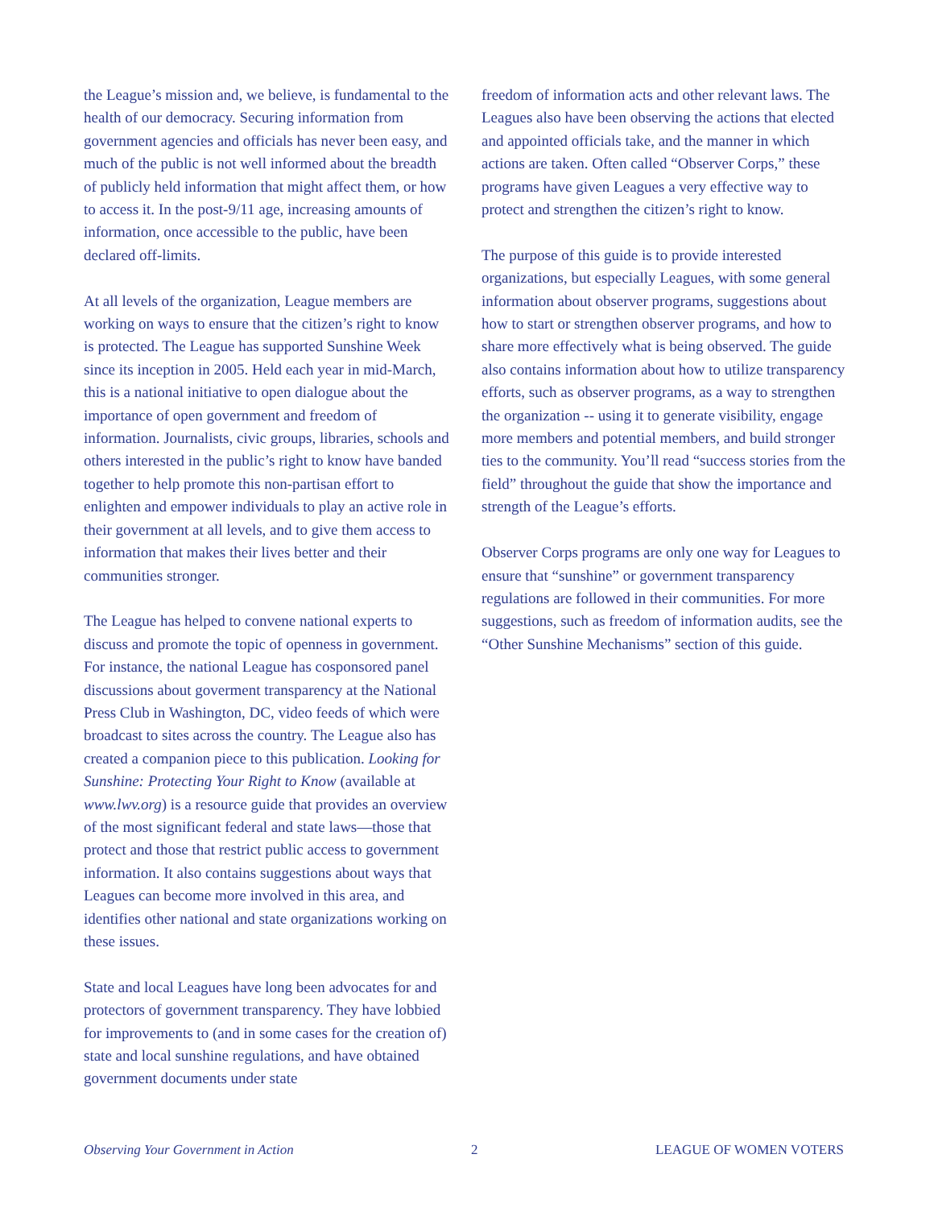the League’s mission and, we believe, is fundamental to the health of our democracy. Securing information from government agencies and officials has never been easy, and much of the public is not well informed about the breadth of publicly held information that might affect them, or how to access it. In the post-9/11 age, increasing amounts of information, once accessible to the public, have been declared off-limits.
At all levels of the organization, League members are working on ways to ensure that the citizen’s right to know is protected. The League has supported Sunshine Week since its inception in 2005. Held each year in mid-March, this is a national initiative to open dialogue about the importance of open government and freedom of information. Journalists, civic groups, libraries, schools and others interested in the public’s right to know have banded together to help promote this non-partisan effort to enlighten and empower individuals to play an active role in their government at all levels, and to give them access to information that makes their lives better and their communities stronger.
The League has helped to convene national experts to discuss and promote the topic of openness in government. For instance, the national League has cosponsored panel discussions about goverment transparency at the National Press Club in Washington, DC, video feeds of which were broadcast to sites across the country. The League also has created a companion piece to this publication. Looking for Sunshine: Protecting Your Right to Know (available at www.lwv.org) is a resource guide that provides an overview of the most significant federal and state laws—those that protect and those that restrict public access to government information. It also contains suggestions about ways that Leagues can become more involved in this area, and identifies other national and state organizations working on these issues.
State and local Leagues have long been advocates for and protectors of government transparency. They have lobbied for improvements to (and in some cases for the creation of) state and local sunshine regulations, and have obtained government documents under state
freedom of information acts and other relevant laws. The Leagues also have been observing the actions that elected and appointed officials take, and the manner in which actions are taken. Often called “Observer Corps,” these programs have given Leagues a very effective way to protect and strengthen the citizen’s right to know.
The purpose of this guide is to provide interested organizations, but especially Leagues, with some general information about observer programs, suggestions about how to start or strengthen observer programs, and how to share more effectively what is being observed. The guide also contains information about how to utilize transparency efforts, such as observer programs, as a way to strengthen the organization -- using it to generate visibility, engage more members and potential members, and build stronger ties to the community. You’ll read “success stories from the field” throughout the guide that show the importance and strength of the League’s efforts.
Observer Corps programs are only one way for Leagues to ensure that “sunshine” or government transparency regulations are followed in their communities. For more suggestions, such as freedom of information audits, see the “Other Sunshine Mechanisms” section of this guide.
Observing Your Government in Action 2 LEAGUE OF WOMEN VOTERS